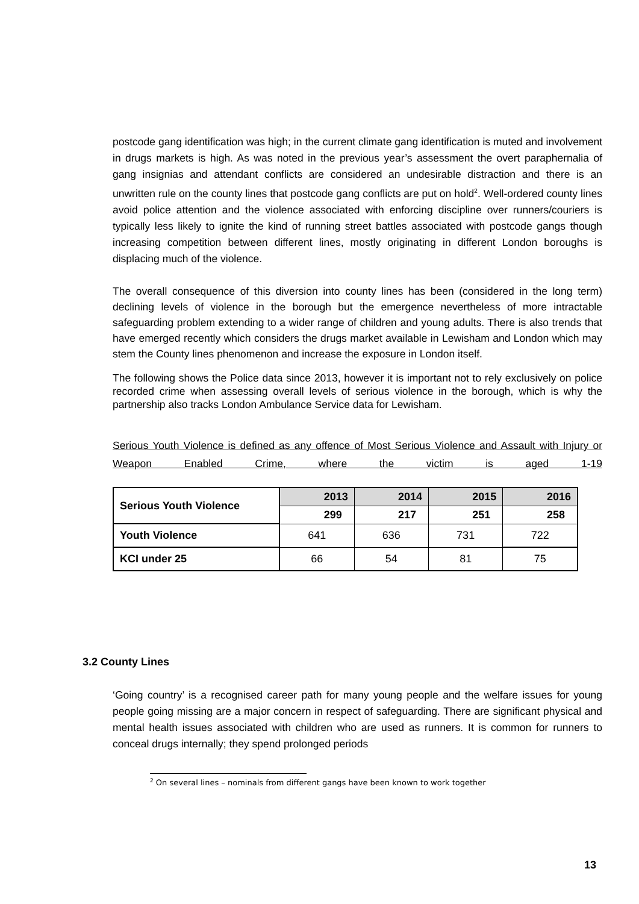postcode gang identification was high; in the current climate gang identification is muted and involvement in drugs markets is high. As was noted in the previous year’s assessment the overt paraphernalia of gang insignias and attendant conflicts are considered an undesirable distraction and there is an unwritten rule on the county lines that postcode gang conflicts are put on hold<sup>2</sup>. Well-ordered county lines avoid police attention and the violence associated with enforcing discipline over runners/couriers is typically less likely to ignite the kind of running street battles associated with postcode gangs though increasing competition between different lines, mostly originating in different London boroughs is displacing much of the violence.
The overall consequence of this diversion into county lines has been (considered in the long term) declining levels of violence in the borough but the emergence nevertheless of more intractable safeguarding problem extending to a wider range of children and young adults. There is also trends that have emerged recently which considers the drugs market available in Lewisham and London which may stem the County lines phenomenon and increase the exposure in London itself.
The following shows the Police data since 2013, however it is important not to rely exclusively on police recorded crime when assessing overall levels of serious violence in the borough, which is why the partnership also tracks London Ambulance Service data for Lewisham.
Serious Youth Violence is defined as any offence of Most Serious Violence and Assault with Injury or Weapon Enabled Crime, where the victim is aged 1-19
| Serious Youth Violence | 2013 | 2014 | 2015 | 2016 |
| --- | --- | --- | --- | --- |
| | 299 | 217 | 251 | 258 |
| Youth Violence | 641 | 636 | 731 | 722 |
| KCI under 25 | 66 | 54 | 81 | 75 |
3.2 County Lines
‘Going country’ is a recognised career path for many young people and the welfare issues for young people going missing are a major concern in respect of safeguarding. There are significant physical and mental health issues associated with children who are used as runners. It is common for runners to conceal drugs internally; they spend prolonged periods
<sup>2</sup> On several lines – nominals from different gangs have been known to work together
13